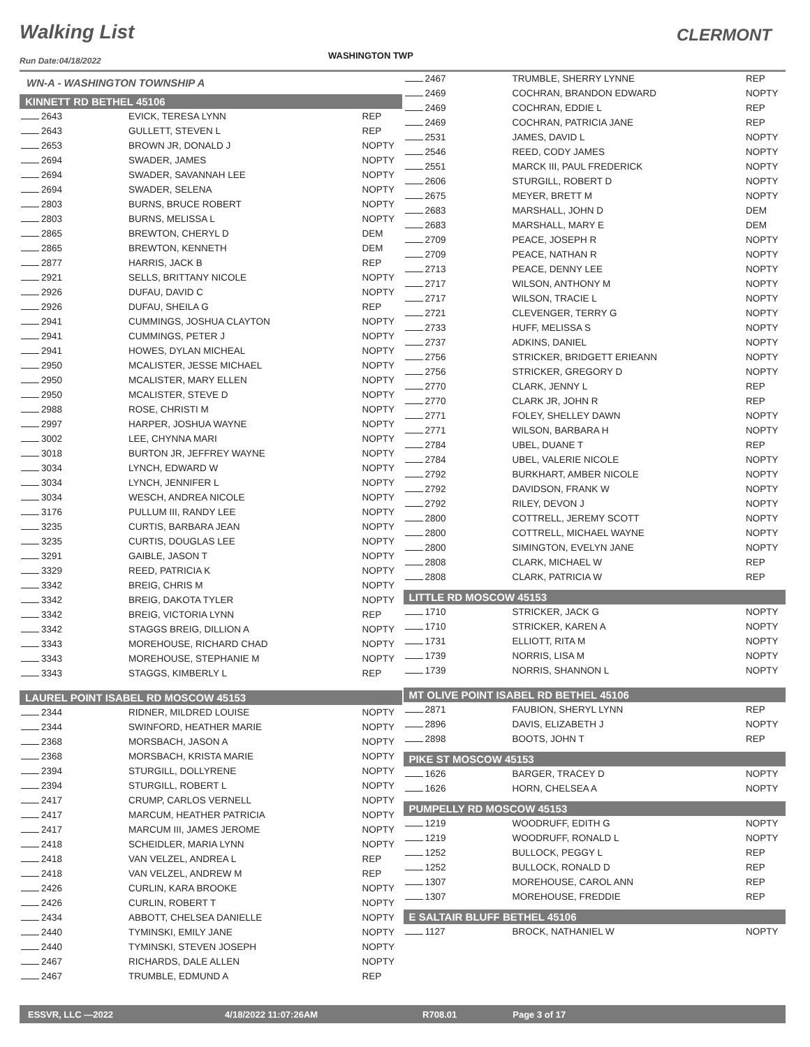Walking List CLERMONT
WASHINGTON TWP
Run Date:04/18/2022
WN-A - WASHINGTON TOWNSHIP A
KINNETT RD BETHEL 45106
| 2643 | EVICK, TERESA LYNN | REP |
| 2643 | GULLETT, STEVEN L | REP |
| 2653 | BROWN JR, DONALD J | NOPTY |
| 2694 | SWADER, JAMES | NOPTY |
| 2694 | SWADER, SAVANNAH LEE | NOPTY |
| 2694 | SWADER, SELENA | NOPTY |
| 2803 | BURNS, BRUCE ROBERT | NOPTY |
| 2803 | BURNS, MELISSA L | NOPTY |
| 2865 | BREWTON, CHERYL D | DEM |
| 2865 | BREWTON, KENNETH | DEM |
| 2877 | HARRIS, JACK B | REP |
| 2921 | SELLS, BRITTANY NICOLE | NOPTY |
| 2926 | DUFAU, DAVID C | NOPTY |
| 2926 | DUFAU, SHEILA G | REP |
| 2941 | CUMMINGS, JOSHUA CLAYTON | NOPTY |
| 2941 | CUMMINGS, PETER J | NOPTY |
| 2941 | HOWES, DYLAN MICHEAL | NOPTY |
| 2950 | MCALISTER, JESSE MICHAEL | NOPTY |
| 2950 | MCALISTER, MARY ELLEN | NOPTY |
| 2950 | MCALISTER, STEVE D | NOPTY |
| 2988 | ROSE, CHRISTI M | NOPTY |
| 2997 | HARPER, JOSHUA WAYNE | NOPTY |
| 3002 | LEE, CHYNNA MARI | NOPTY |
| 3018 | BURTON JR, JEFFREY WAYNE | NOPTY |
| 3034 | LYNCH, EDWARD W | NOPTY |
| 3034 | LYNCH, JENNIFER L | NOPTY |
| 3034 | WESCH, ANDREA NICOLE | NOPTY |
| 3176 | PULLUM III, RANDY LEE | NOPTY |
| 3235 | CURTIS, BARBARA JEAN | NOPTY |
| 3235 | CURTIS, DOUGLAS LEE | NOPTY |
| 3291 | GAIBLE, JASON T | NOPTY |
| 3329 | REED, PATRICIA K | NOPTY |
| 3342 | BREIG, CHRIS M | NOPTY |
| 3342 | BREIG, DAKOTA TYLER | NOPTY |
| 3342 | BREIG, VICTORIA LYNN | REP |
| 3342 | STAGGS BREIG, DILLION A | NOPTY |
| 3343 | MOREHOUSE, RICHARD CHAD | NOPTY |
| 3343 | MOREHOUSE, STEPHANIE M | NOPTY |
| 3343 | STAGGS, KIMBERLY L | REP |
LAUREL POINT ISABEL RD MOSCOW 45153
| 2344 | RIDNER, MILDRED LOUISE | NOPTY |
| 2344 | SWINFORD, HEATHER MARIE | NOPTY |
| 2368 | MORSBACH, JASON A | NOPTY |
| 2368 | MORSBACH, KRISTA MARIE | NOPTY |
| 2394 | STURGILL, DOLLYRENE | NOPTY |
| 2394 | STURGILL, ROBERT L | NOPTY |
| 2417 | CRUMP, CARLOS VERNELL | NOPTY |
| 2417 | MARCUM, HEATHER PATRICIA | NOPTY |
| 2417 | MARCUM III, JAMES JEROME | NOPTY |
| 2418 | SCHEIDLER, MARIA LYNN | NOPTY |
| 2418 | VAN VELZEL, ANDREA L | REP |
| 2418 | VAN VELZEL, ANDREW M | REP |
| 2426 | CURLIN, KARA BROOKE | NOPTY |
| 2426 | CURLIN, ROBERT T | NOPTY |
| 2434 | ABBOTT, CHELSEA DANIELLE | NOPTY |
| 2440 | TYMINSKI, EMILY JANE | NOPTY |
| 2440 | TYMINSKI, STEVEN JOSEPH | NOPTY |
| 2467 | RICHARDS, DALE ALLEN | NOPTY |
| 2467 | TRUMBLE, EDMUND A | REP |
| 2467 | TRUMBLE, SHERRY LYNNE | REP |
| 2469 | COCHRAN, BRANDON EDWARD | NOPTY |
| 2469 | COCHRAN, EDDIE L | REP |
| 2469 | COCHRAN, PATRICIA JANE | REP |
| 2531 | JAMES, DAVID L | NOPTY |
| 2546 | REED, CODY JAMES | NOPTY |
| 2551 | MARCK III, PAUL FREDERICK | NOPTY |
| 2606 | STURGILL, ROBERT D | NOPTY |
| 2675 | MEYER, BRETT M | NOPTY |
| 2683 | MARSHALL, JOHN D | DEM |
| 2683 | MARSHALL, MARY E | DEM |
| 2709 | PEACE, JOSEPH R | NOPTY |
| 2709 | PEACE, NATHAN R | NOPTY |
| 2713 | PEACE, DENNY LEE | NOPTY |
| 2717 | WILSON, ANTHONY M | NOPTY |
| 2717 | WILSON, TRACIE L | NOPTY |
| 2721 | CLEVENGER, TERRY G | NOPTY |
| 2733 | HUFF, MELISSA S | NOPTY |
| 2737 | ADKINS, DANIEL | NOPTY |
| 2756 | STRICKER, BRIDGETT ERIEANN | NOPTY |
| 2756 | STRICKER, GREGORY D | NOPTY |
| 2770 | CLARK, JENNY L | REP |
| 2770 | CLARK JR, JOHN R | REP |
| 2771 | FOLEY, SHELLEY DAWN | NOPTY |
| 2771 | WILSON, BARBARA H | NOPTY |
| 2784 | UBEL, DUANE T | REP |
| 2784 | UBEL, VALERIE NICOLE | NOPTY |
| 2792 | BURKHART, AMBER NICOLE | NOPTY |
| 2792 | DAVIDSON, FRANK W | NOPTY |
| 2792 | RILEY, DEVON J | NOPTY |
| 2800 | COTTRELL, JEREMY SCOTT | NOPTY |
| 2800 | COTTRELL, MICHAEL WAYNE | NOPTY |
| 2800 | SIMINGTON, EVELYN JANE | NOPTY |
| 2808 | CLARK, MICHAEL W | REP |
| 2808 | CLARK, PATRICIA W | REP |
LITTLE RD MOSCOW 45153
| 1710 | STRICKER, JACK G | NOPTY |
| 1710 | STRICKER, KAREN A | NOPTY |
| 1731 | ELLIOTT, RITA M | NOPTY |
| 1739 | NORRIS, LISA M | NOPTY |
| 1739 | NORRIS, SHANNON L | NOPTY |
MT OLIVE POINT ISABEL RD BETHEL 45106
| 2871 | FAUBION, SHERYL LYNN | REP |
| 2896 | DAVIS, ELIZABETH J | NOPTY |
| 2898 | BOOTS, JOHN T | REP |
PIKE ST MOSCOW 45153
| 1626 | BARGER, TRACEY D | NOPTY |
| 1626 | HORN, CHELSEA A | NOPTY |
PUMPELLY RD MOSCOW 45153
| 1219 | WOODRUFF, EDITH G | NOPTY |
| 1219 | WOODRUFF, RONALD L | NOPTY |
| 1252 | BULLOCK, PEGGY L | REP |
| 1252 | BULLOCK, RONALD D | REP |
| 1307 | MOREHOUSE, CAROL ANN | REP |
| 1307 | MOREHOUSE, FREDDIE | REP |
E SALTAIR BLUFF BETHEL 45106
| 1127 | BROCK, NATHANIEL W | NOPTY |
ESSVR, LLC —2022 4/18/2022 11:07:26AM R708.01 Page 3 of 17